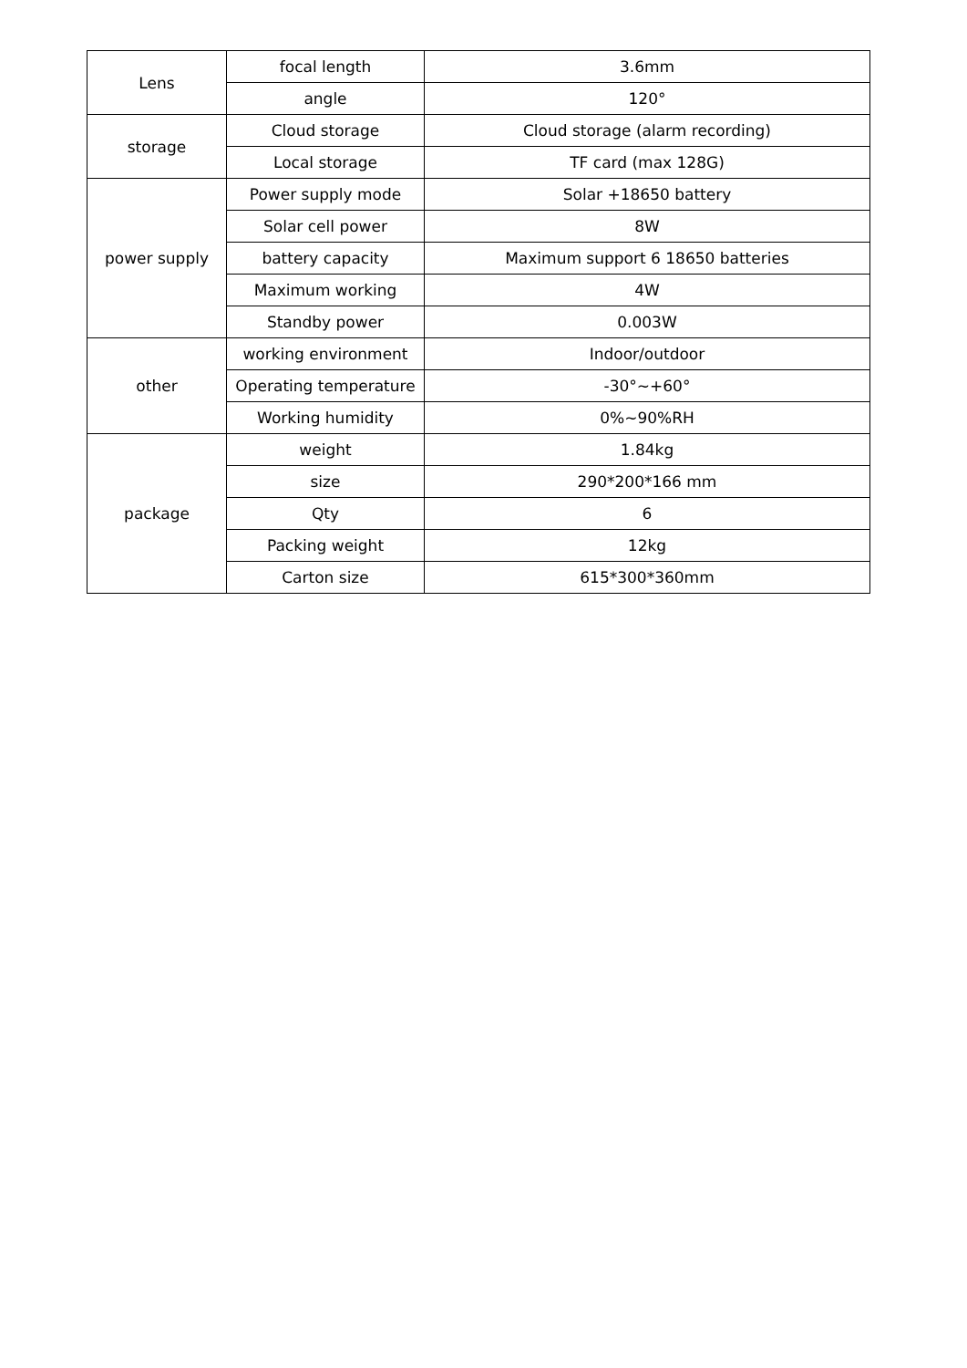| Lens | focal length | 3.6mm |
| | angle | 120° |
| storage | Cloud storage | Cloud storage (alarm recording) |
| | Local storage | TF card (max 128G) |
| power supply | Power supply mode | Solar +18650 battery |
| | Solar cell power | 8W |
| | battery capacity | Maximum support 6 18650 batteries |
| | Maximum working | 4W |
| | Standby power | 0.003W |
| other | working environment | Indoor/outdoor |
| | Operating temperature | -30°~+60° |
| | Working humidity | 0%~90%RH |
| package | weight | 1.84kg |
| | size | 290*200*166 mm |
| | Qty | 6 |
| | Packing weight | 12kg |
| | Carton size | 615*300*360mm |